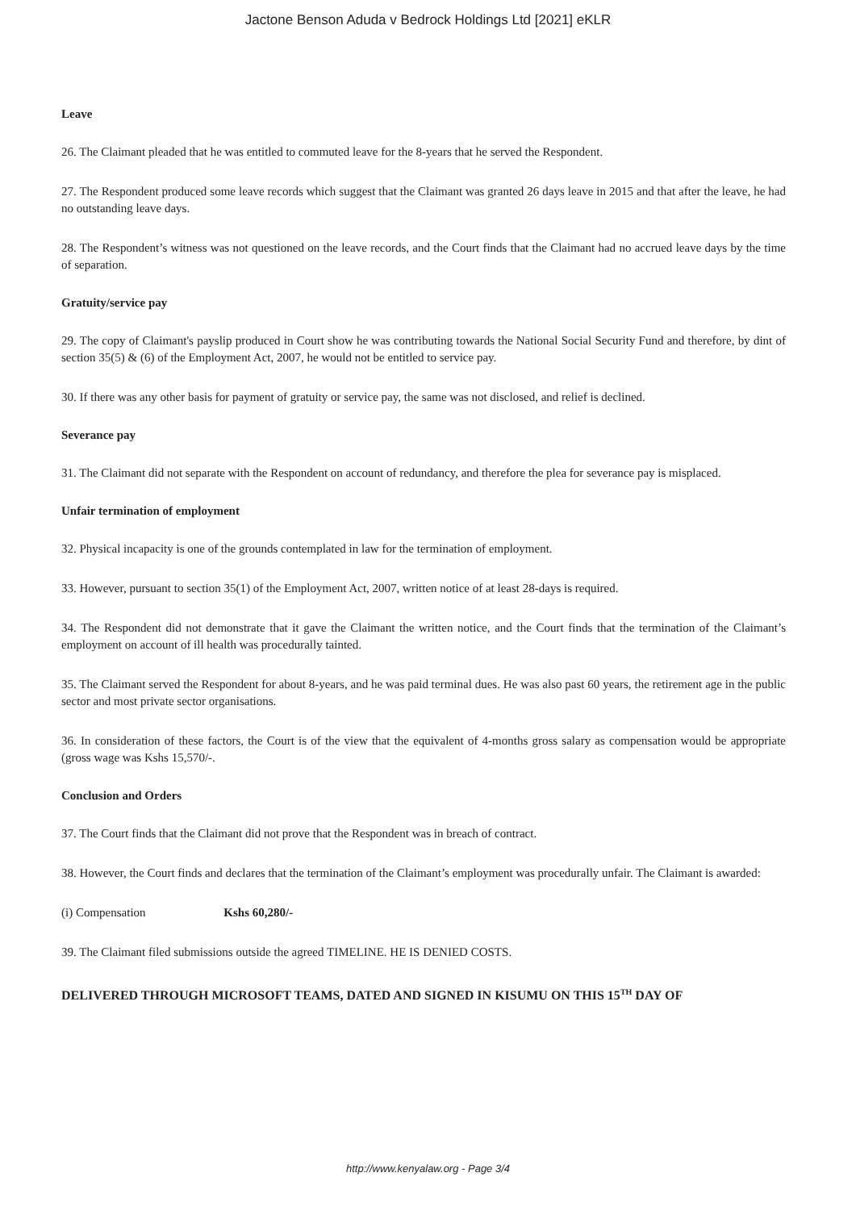Jactone Benson Aduda v Bedrock Holdings Ltd [2021] eKLR
Leave
26. The Claimant pleaded that he was entitled to commuted leave for the 8-years that he served the Respondent.
27. The Respondent produced some leave records which suggest that the Claimant was granted 26 days leave in 2015 and that after the leave, he had no outstanding leave days.
28. The Respondent’s witness was not questioned on the leave records, and the Court finds that the Claimant had no accrued leave days by the time of separation.
Gratuity/service pay
29. The copy of Claimant's payslip produced in Court show he was contributing towards the National Social Security Fund and therefore, by dint of section 35(5) & (6) of the Employment Act, 2007, he would not be entitled to service pay.
30. If there was any other basis for payment of gratuity or service pay, the same was not disclosed, and relief is declined.
Severance pay
31. The Claimant did not separate with the Respondent on account of redundancy, and therefore the plea for severance pay is misplaced.
Unfair termination of employment
32. Physical incapacity is one of the grounds contemplated in law for the termination of employment.
33. However, pursuant to section 35(1) of the Employment Act, 2007, written notice of at least 28-days is required.
34. The Respondent did not demonstrate that it gave the Claimant the written notice, and the Court finds that the termination of the Claimant’s employment on account of ill health was procedurally tainted.
35. The Claimant served the Respondent for about 8-years, and he was paid terminal dues. He was also past 60 years, the retirement age in the public sector and most private sector organisations.
36. In consideration of these factors, the Court is of the view that the equivalent of 4-months gross salary as compensation would be appropriate (gross wage was Kshs 15,570/-.
Conclusion and Orders
37. The Court finds that the Claimant did not prove that the Respondent was in breach of contract.
38. However, the Court finds and declares that the termination of the Claimant’s employment was procedurally unfair. The Claimant is awarded:
(i) Compensation Kshs 60,280/-
39. The Claimant filed submissions outside the agreed TIMELINE. HE IS DENIED COSTS.
DELIVERED THROUGH MICROSOFT TEAMS, DATED AND SIGNED IN KISUMU ON THIS 15<sup>TH</sup> DAY OF
http://www.kenyalaw.org - Page 3/4